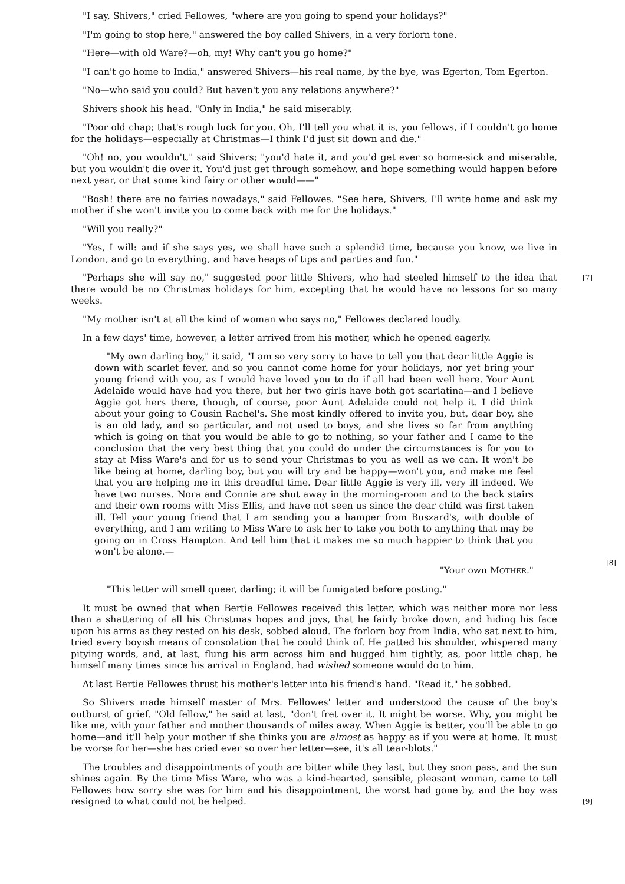"I say, Shivers," cried Fellowes, "where are you going to spend your holidays?"
"I'm going to stop here," answered the boy called Shivers, in a very forlorn tone.
"Here—with old Ware?—oh, my! Why can't you go home?"
"I can't go home to India," answered Shivers—his real name, by the bye, was Egerton, Tom Egerton.
"No—who said you could? But haven't you any relations anywhere?"
Shivers shook his head. "Only in India," he said miserably.
"Poor old chap; that's rough luck for you. Oh, I'll tell you what it is, you fellows, if I couldn't go home for the holidays—especially at Christmas—I think I'd just sit down and die."
"Oh! no, you wouldn't," said Shivers; "you'd hate it, and you'd get ever so home-sick and miserable, but you wouldn't die over it. You'd just get through somehow, and hope something would happen before next year, or that some kind fairy or other would——"
"Bosh! there are no fairies nowadays," said Fellowes. "See here, Shivers, I'll write home and ask my mother if she won't invite you to come back with me for the holidays."
"Will you really?"
"Yes, I will: and if she says yes, we shall have such a splendid time, because you know, we live in London, and go to everything, and have heaps of tips and parties and fun."
[7] "Perhaps she will say no," suggested poor little Shivers, who had steeled himself to the idea that there would be no Christmas holidays for him, excepting that he would have no lessons for so many weeks.
"My mother isn't at all the kind of woman who says no," Fellowes declared loudly.
In a few days' time, however, a letter arrived from his mother, which he opened eagerly.
[8]
"My own darling boy," it said, "I am so very sorry to have to tell you that dear little Aggie is down with scarlet fever, and so you cannot come home for your holidays, nor yet bring your young friend with you, as I would have loved you to do if all had been well here. Your Aunt Adelaide would have had you there, but her two girls have both got scarlatina—and I believe Aggie got hers there, though, of course, poor Aunt Adelaide could not help it. I did think about your going to Cousin Rachel's. She most kindly offered to invite you, but, dear boy, she is an old lady, and so particular, and not used to boys, and she lives so far from anything which is going on that you would be able to go to nothing, so your father and I came to the conclusion that the very best thing that you could do under the circumstances is for you to stay at Miss Ware's and for us to send your Christmas to you as well as we can. It won't be like being at home, darling boy, but you will try and be happy—won't you, and make me feel that you are helping me in this dreadful time. Dear little Aggie is very ill, very ill indeed. We have two nurses. Nora and Connie are shut away in the morning-room and to the back stairs and their own rooms with Miss Ellis, and have not seen us since the dear child was first taken ill. Tell your young friend that I am sending you a hamper from Buszard's, with double of everything, and I am writing to Miss Ware to ask her to take you both to anything that may be going on in Cross Hampton. And tell him that it makes me so much happier to think that you won't be alone.—
"Your own MOTHER."
"This letter will smell queer, darling; it will be fumigated before posting."
It must be owned that when Bertie Fellowes received this letter, which was neither more nor less than a shattering of all his Christmas hopes and joys, that he fairly broke down, and hiding his face upon his arms as they rested on his desk, sobbed aloud. The forlorn boy from India, who sat next to him, tried every boyish means of consolation that he could think of. He patted his shoulder, whispered many pitying words, and, at last, flung his arm across him and hugged him tightly, as, poor little chap, he himself many times since his arrival in England, had wished someone would do to him.
At last Bertie Fellowes thrust his mother's letter into his friend's hand. "Read it," he sobbed.
So Shivers made himself master of Mrs. Fellowes' letter and understood the cause of the boy's outburst of grief. "Old fellow," he said at last, "don't fret over it. It might be worse. Why, you might be like me, with your father and mother thousands of miles away. When Aggie is better, you'll be able to go home—and it'll help your mother if she thinks you are almost as happy as if you were at home. It must be worse for her—she has cried ever so over her letter—see, it's all tear-blots."
[9]
The troubles and disappointments of youth are bitter while they last, but they soon pass, and the sun shines again. By the time Miss Ware, who was a kind-hearted, sensible, pleasant woman, came to tell Fellowes how sorry she was for him and his disappointment, the worst had gone by, and the boy was resigned to what could not be helped.